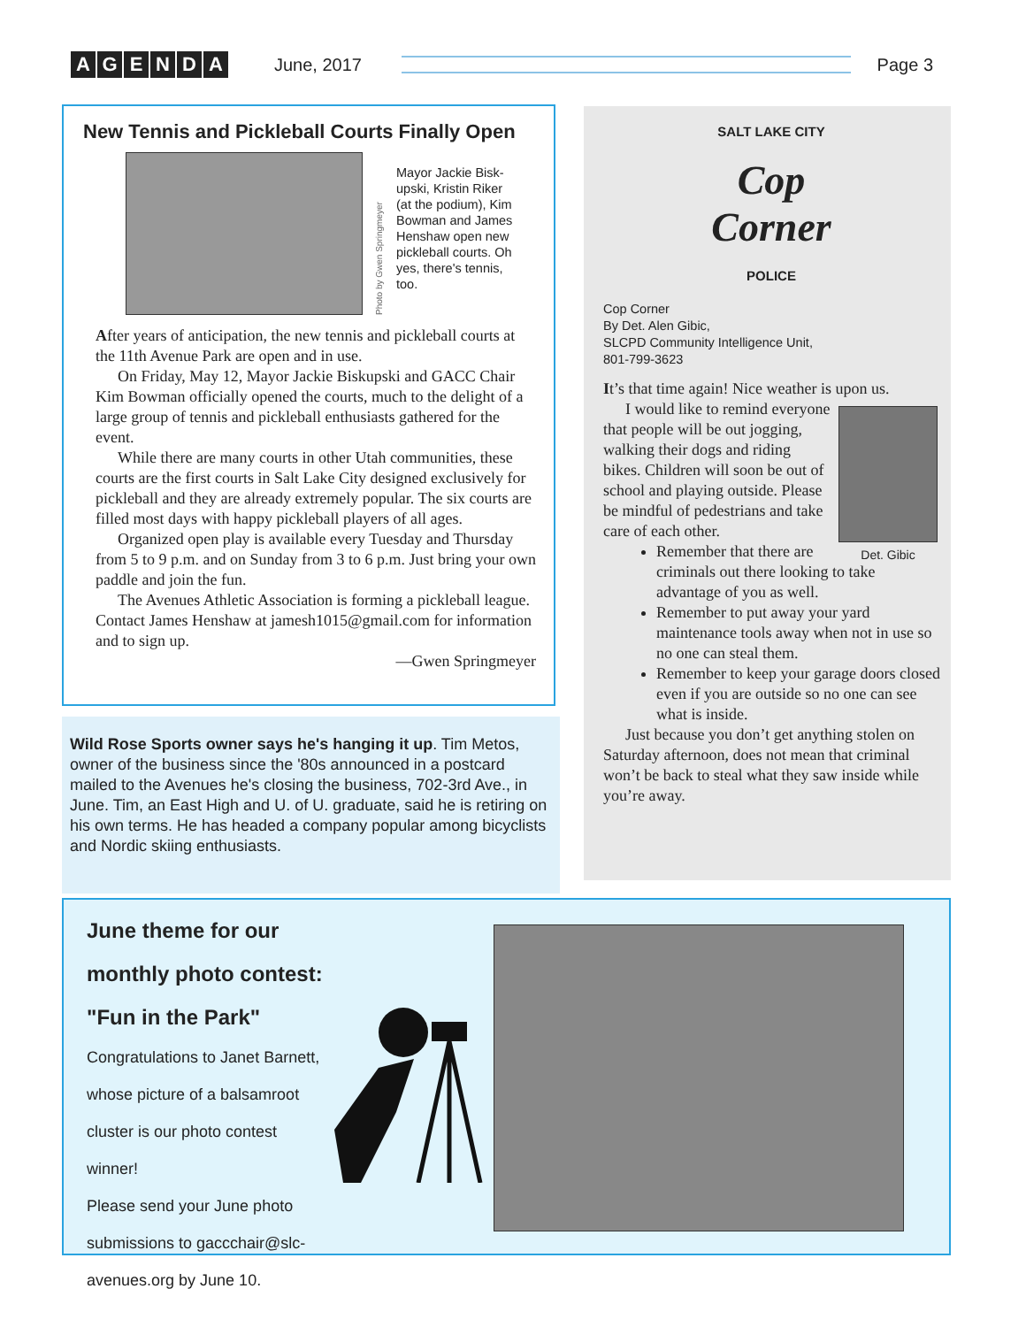AGENDA
June, 2017 Page 3
New Tennis and Pickleball Courts Finally Open
Photo by Gwen Springmeyer
Mayor Jackie Bisk-upski, Kristin Riker (at the podium), Kim Bowman and James Henshaw open new pickleball courts. Oh yes, there's tennis, too.
After years of anticipation, the new tennis and pickleball courts at the 11th Avenue Park are open and in use.
On Friday, May 12, Mayor Jackie Biskupski and GACC Chair Kim Bowman officially opened the courts, much to the delight of a large group of tennis and pickleball enthusiasts gathered for the event.
While there are many courts in other Utah communities, these courts are the first courts in Salt Lake City designed exclusively for pickleball and they are already extremely popular. The six courts are filled most days with happy pickleball players of all ages.
Organized open play is available every Tuesday and Thursday from 5 to 9 p.m. and on Sunday from 3 to 6 p.m. Just bring your own paddle and join the fun.
The Avenues Athletic Association is forming a pickleball league. Contact James Henshaw at jamesh1015@gmail.com for information and to sign up.
—Gwen Springmeyer
Wild Rose Sports owner says he's hanging it up. Tim Metos, owner of the business since the '80s announced in a postcard mailed to the Avenues he's closing the business, 702-3rd Ave., in June. Tim, an East High and U. of U. graduate, said he is retiring on his own terms. He has headed a company popular among bicyclists and Nordic skiing enthusiasts.
SALT LAKE CITY
Cop Corner
POLICE
Cop Corner
By Det. Alen Gibic,
SLCPD Community Intelligence Unit,
801-799-3623
It’s that time again! Nice weather is upon us.
Det. Gibic
I would like to remind everyone that people will be out jogging, walking their dogs and riding bikes. Children will soon be out of school and playing outside. Please be mindful of pedestrians and take care of each other.
Remember that there are criminals out there looking to take advantage of you as well.
Remember to put away your yard maintenance tools away when not in use so no one can steal them.
Remember to keep your garage doors closed even if you are outside so no one can see what is inside.
Just because you don’t get anything stolen on Saturday afternoon, does not mean that criminal won’t be back to steal what they saw inside while you’re away.
June theme for our monthly photo contest: "Fun in the Park"
Congratulations to Janet Barnett, whose picture of a balsamroot cluster is our photo contest winner!
Please send your June photo submissions to gaccchair@slc-avenues.org by June 10.